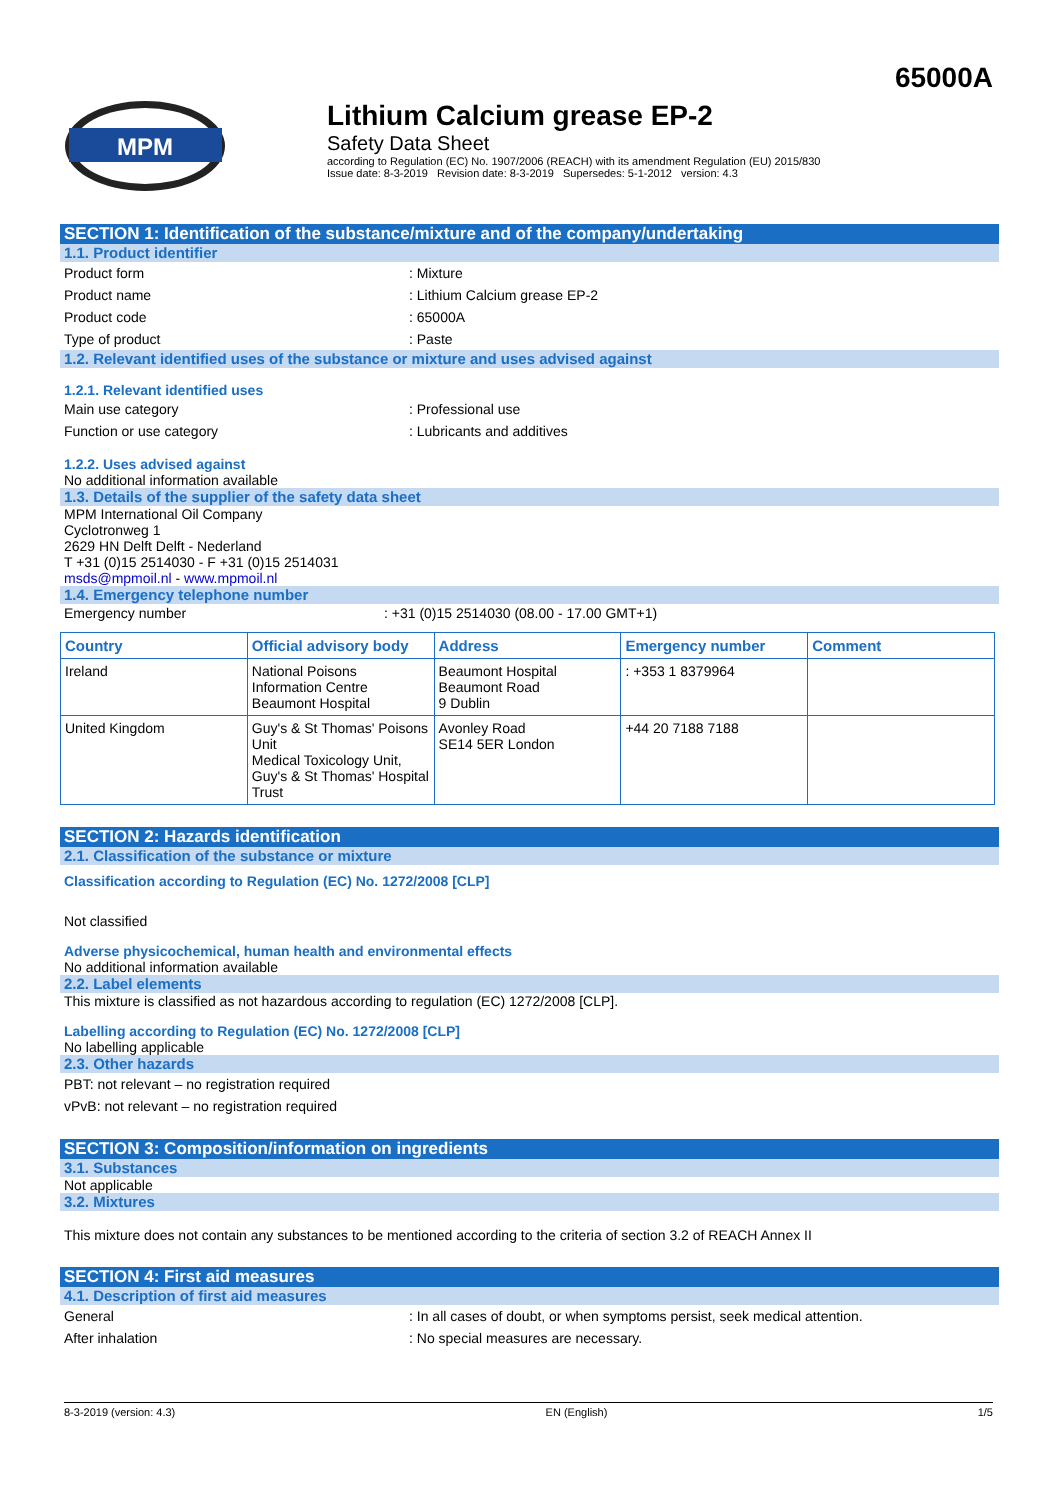65000A
MPM
Lithium Calcium grease EP-2
Safety Data Sheet
according to Regulation (EC) No. 1907/2006 (REACH) with its amendment Regulation (EU) 2015/830
Issue date: 8-3-2019 Revision date: 8-3-2019 Supersedes: 5-1-2012 version: 4.3
SECTION 1: Identification of the substance/mixture and of the company/undertaking
1.1. Product identifier
Product form: Mixture
Product name: Lithium Calcium grease EP-2
Product code: 65000A
Type of product: Paste
1.2. Relevant identified uses of the substance or mixture and uses advised against
1.2.1. Relevant identified uses
Main use category: Professional use
Function or use category: Lubricants and additives
1.2.2. Uses advised against
No additional information available
1.3. Details of the supplier of the safety data sheet
MPM International Oil Company
Cyclotronweg 1
2629 HN Delft Delft - Nederland
T +31 (0)15 2514030 - F +31 (0)15 2514031
msds@mpmoil.nl - www.mpmoil.nl
1.4. Emergency telephone number
Emergency number: +31 (0)15 2514030 (08.00 - 17.00 GMT+1)
| Country | Official advisory body | Address | Emergency number | Comment |
| --- | --- | --- | --- | --- |
| Ireland | National Poisons Information Centre Beaumont Hospital | Beaumont Hospital Beaumont Road 9 Dublin | : +353 1 8379964 | |
| United Kingdom | Guy's & St Thomas' Poisons Unit Medical Toxicology Unit, Guy's & St Thomas' Hospital Trust | Avonley Road SE14 5ER London | +44 20 7188 7188 | |
SECTION 2: Hazards identification
2.1. Classification of the substance or mixture
Classification according to Regulation (EC) No. 1272/2008 [CLP]
Not classified
Adverse physicochemical, human health and environmental effects
No additional information available
2.2. Label elements
This mixture is classified as not hazardous according to regulation (EC) 1272/2008 [CLP].
Labelling according to Regulation (EC) No. 1272/2008 [CLP]
No labelling applicable
2.3. Other hazards
PBT: not relevant – no registration required
vPvB: not relevant – no registration required
SECTION 3: Composition/information on ingredients
3.1. Substances
Not applicable
3.2. Mixtures
This mixture does not contain any substances to be mentioned according to the criteria of section 3.2 of REACH Annex II
SECTION 4: First aid measures
4.1. Description of first aid measures
General: In all cases of doubt, or when symptoms persist, seek medical attention.
After inhalation: No special measures are necessary.
8-3-2019 (version: 4.3) EN (English) 1/5